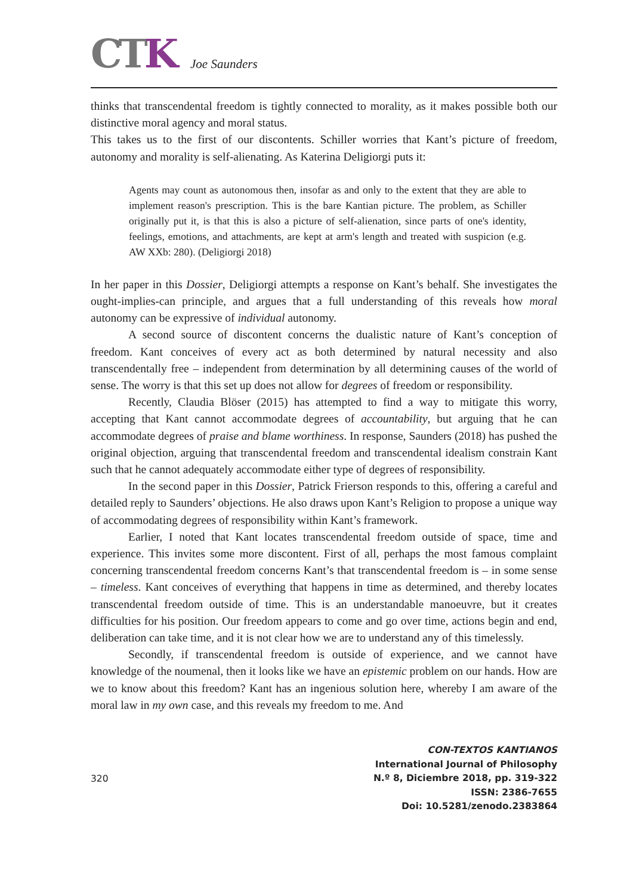CTK
Joe Saunders
thinks that transcendental freedom is tightly connected to morality, as it makes possible both our distinctive moral agency and moral status.
This takes us to the first of our discontents. Schiller worries that Kant’s picture of freedom, autonomy and morality is self-alienating. As Katerina Deligiorgi puts it:
Agents may count as autonomous then, insofar as and only to the extent that they are able to implement reason's prescription. This is the bare Kantian picture. The problem, as Schiller originally put it, is that this is also a picture of self-alienation, since parts of one's identity, feelings, emotions, and attachments, are kept at arm's length and treated with suspicion (e.g. AW XXb: 280). (Deligiorgi 2018)
In her paper in this Dossier, Deligiorgi attempts a response on Kant’s behalf. She investigates the ought-implies-can principle, and argues that a full understanding of this reveals how moral autonomy can be expressive of individual autonomy.
A second source of discontent concerns the dualistic nature of Kant’s conception of freedom. Kant conceives of every act as both determined by natural necessity and also transcendentally free – independent from determination by all determining causes of the world of sense. The worry is that this set up does not allow for degrees of freedom or responsibility.
Recently, Claudia Blöser (2015) has attempted to find a way to mitigate this worry, accepting that Kant cannot accommodate degrees of accountability, but arguing that he can accommodate degrees of praise and blame worthiness. In response, Saunders (2018) has pushed the original objection, arguing that transcendental freedom and transcendental idealism constrain Kant such that he cannot adequately accommodate either type of degrees of responsibility.
In the second paper in this Dossier, Patrick Frierson responds to this, offering a careful and detailed reply to Saunders’ objections. He also draws upon Kant’s Religion to propose a unique way of accommodating degrees of responsibility within Kant’s framework.
Earlier, I noted that Kant locates transcendental freedom outside of space, time and experience. This invites some more discontent. First of all, perhaps the most famous complaint concerning transcendental freedom concerns Kant’s that transcendental freedom is – in some sense – timeless. Kant conceives of everything that happens in time as determined, and thereby locates transcendental freedom outside of time. This is an understandable manoeuvre, but it creates difficulties for his position. Our freedom appears to come and go over time, actions begin and end, deliberation can take time, and it is not clear how we are to understand any of this timelessly.
Secondly, if transcendental freedom is outside of experience, and we cannot have knowledge of the noumenal, then it looks like we have an epistemic problem on our hands. How are we to know about this freedom? Kant has an ingenious solution here, whereby I am aware of the moral law in my own case, and this reveals my freedom to me. And
320
CON-TEXTOS KANTIANOS
International Journal of Philosophy
N.º 8, Diciembre 2018, pp. 319-322
ISSN: 2386-7655
Doi: 10.5281/zenodo.2383864